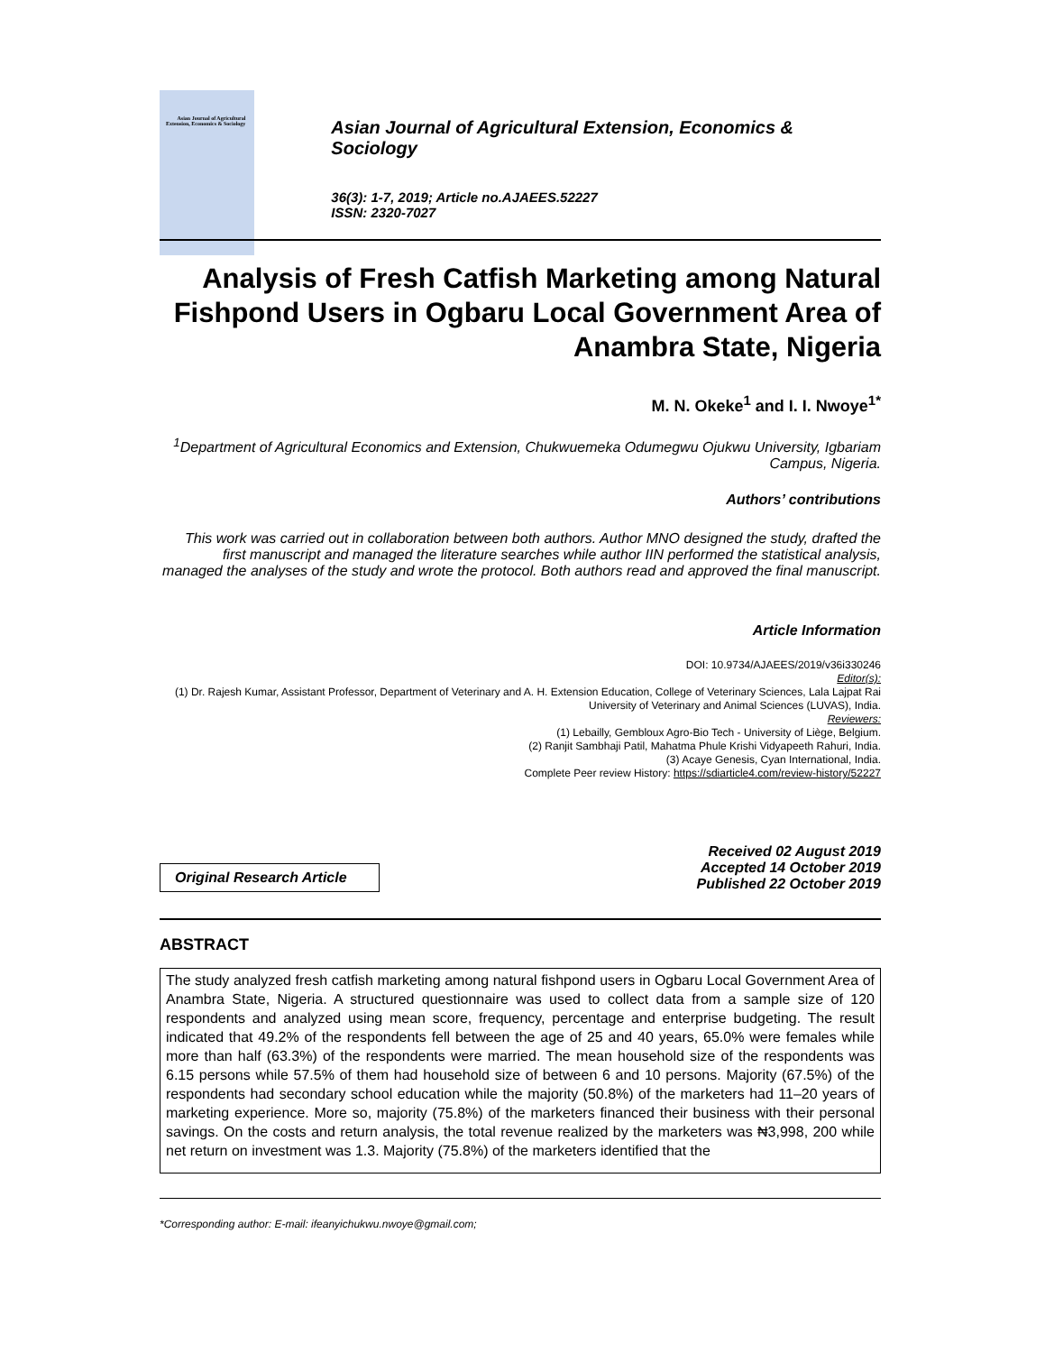Asian Journal of Agricultural Extension, Economics & Sociology
Asian Journal of Agricultural Extension, Economics & Sociology
36(3): 1-7, 2019; Article no.AJAEES.52227
ISSN: 2320-7027
Analysis of Fresh Catfish Marketing among Natural Fishpond Users in Ogbaru Local Government Area of Anambra State, Nigeria
M. N. Okeke<sup>1</sup> and I. I. Nwoye<sup>1*</sup>
<sup>1</sup> Department of Agricultural Economics and Extension, Chukwuemeka Odumegwu Ojukwu University, Igbariam Campus, Nigeria.
Authors’ contributions
This work was carried out in collaboration between both authors. Author MNO designed the study, drafted the first manuscript and managed the literature searches while author IIN performed the statistical analysis, managed the analyses of the study and wrote the protocol. Both authors read and approved the final manuscript.
Article Information
DOI: 10.9734/AJAEES/2019/v36i330246
Editor(s):
(1) Dr. Rajesh Kumar, Assistant Professor, Department of Veterinary and A. H. Extension Education, College of Veterinary Sciences, Lala Lajpat Rai University of Veterinary and Animal Sciences (LUVAS), India.
Reviewers:
(1) Lebailly, Gembloux Agro-Bio Tech - University of Liège, Belgium.
(2) Ranjit Sambhaji Patil, Mahatma Phule Krishi Vidyapeeth Rahuri, India.
(3) Acaye Genesis, Cyan International, India.
Complete Peer review History: https://sdiarticle4.com/review-history/52227
Original Research Article
Received 02 August 2019
Accepted 14 October 2019
Published 22 October 2019
ABSTRACT
The study analyzed fresh catfish marketing among natural fishpond users in Ogbaru Local Government Area of Anambra State, Nigeria. A structured questionnaire was used to collect data from a sample size of 120 respondents and analyzed using mean score, frequency, percentage and enterprise budgeting. The result indicated that 49.2% of the respondents fell between the age of 25 and 40 years, 65.0% were females while more than half (63.3%) of the respondents were married. The mean household size of the respondents was 6.15 persons while 57.5% of them had household size of between 6 and 10 persons. Majority (67.5%) of the respondents had secondary school education while the majority (50.8%) of the marketers had 11–20 years of marketing experience. More so, majority (75.8%) of the marketers financed their business with their personal savings. On the costs and return analysis, the total revenue realized by the marketers was ₦3,998, 200 while net return on investment was 1.3. Majority (75.8%) of the marketers identified that the
*Corresponding author: E-mail: ifeanyichukwu.nwoye@gmail.com;